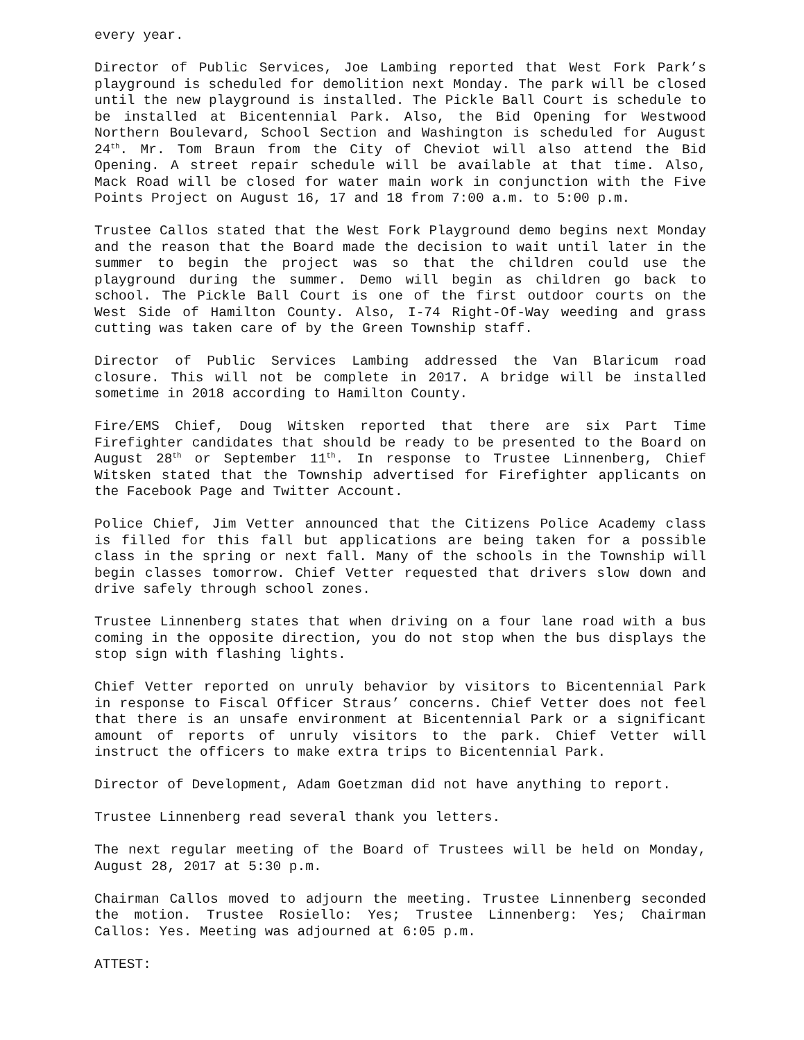every year.
Director of Public Services, Joe Lambing reported that West Fork Park’s playground is scheduled for demolition next Monday. The park will be closed until the new playground is installed. The Pickle Ball Court is schedule to be installed at Bicentennial Park. Also, the Bid Opening for Westwood Northern Boulevard, School Section and Washington is scheduled for August 24<sup>th</sup>. Mr. Tom Braun from the City of Cheviot will also attend the Bid Opening. A street repair schedule will be available at that time. Also, Mack Road will be closed for water main work in conjunction with the Five Points Project on August 16, 17 and 18 from 7:00 a.m. to 5:00 p.m.
Trustee Callos stated that the West Fork Playground demo begins next Monday and the reason that the Board made the decision to wait until later in the summer to begin the project was so that the children could use the playground during the summer. Demo will begin as children go back to school. The Pickle Ball Court is one of the first outdoor courts on the West Side of Hamilton County. Also, I-74 Right-Of-Way weeding and grass cutting was taken care of by the Green Township staff.
Director of Public Services Lambing addressed the Van Blaricum road closure. This will not be complete in 2017. A bridge will be installed sometime in 2018 according to Hamilton County.
Fire/EMS Chief, Doug Witsken reported that there are six Part Time Firefighter candidates that should be ready to be presented to the Board on August 28<sup>th</sup> or September 11<sup>th</sup>. In response to Trustee Linnenberg, Chief Witsken stated that the Township advertised for Firefighter applicants on the Facebook Page and Twitter Account.
Police Chief, Jim Vetter announced that the Citizens Police Academy class is filled for this fall but applications are being taken for a possible class in the spring or next fall. Many of the schools in the Township will begin classes tomorrow. Chief Vetter requested that drivers slow down and drive safely through school zones.
Trustee Linnenberg states that when driving on a four lane road with a bus coming in the opposite direction, you do not stop when the bus displays the stop sign with flashing lights.
Chief Vetter reported on unruly behavior by visitors to Bicentennial Park in response to Fiscal Officer Straus’ concerns. Chief Vetter does not feel that there is an unsafe environment at Bicentennial Park or a significant amount of reports of unruly visitors to the park. Chief Vetter will instruct the officers to make extra trips to Bicentennial Park.
Director of Development, Adam Goetzman did not have anything to report.
Trustee Linnenberg read several thank you letters.
The next regular meeting of the Board of Trustees will be held on Monday, August 28, 2017 at 5:30 p.m.
Chairman Callos moved to adjourn the meeting. Trustee Linnenberg seconded the motion. Trustee Rosiello: Yes; Trustee Linnenberg: Yes; Chairman Callos: Yes. Meeting was adjourned at 6:05 p.m.
ATTEST: